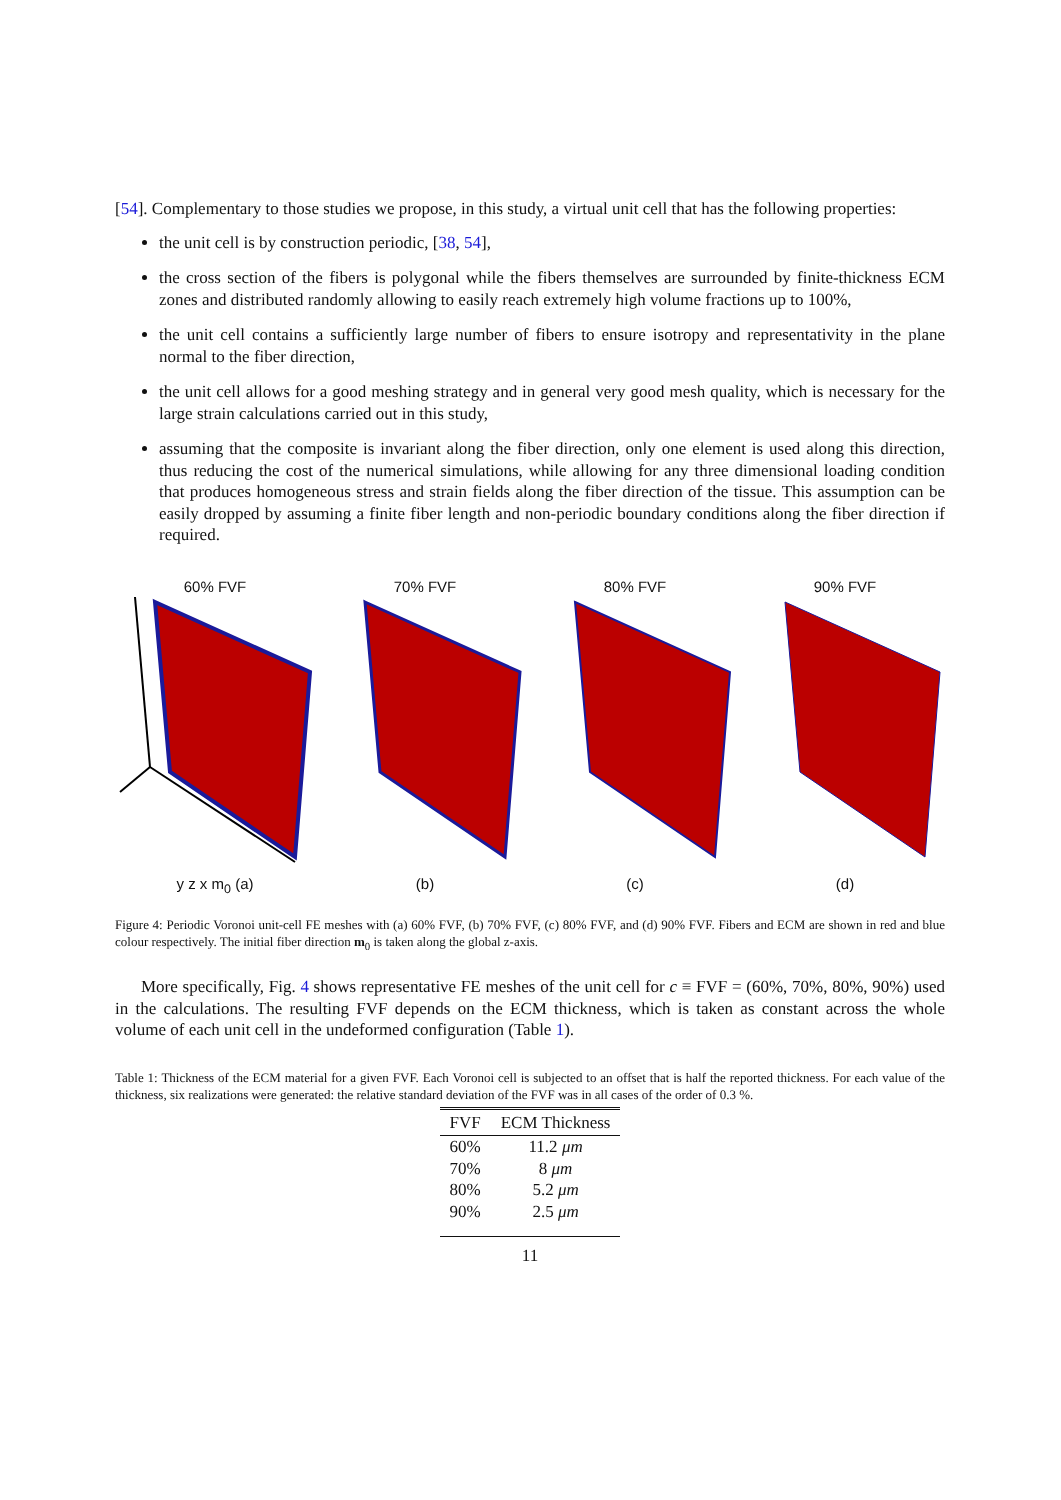[54]. Complementary to those studies we propose, in this study, a virtual unit cell that has the following properties:
the unit cell is by construction periodic, [38, 54],
the cross section of the fibers is polygonal while the fibers themselves are surrounded by finite-thickness ECM zones and distributed randomly allowing to easily reach extremely high volume fractions up to 100%,
the unit cell contains a sufficiently large number of fibers to ensure isotropy and representativity in the plane normal to the fiber direction,
the unit cell allows for a good meshing strategy and in general very good mesh quality, which is necessary for the large strain calculations carried out in this study,
assuming that the composite is invariant along the fiber direction, only one element is used along this direction, thus reducing the cost of the numerical simulations, while allowing for any three dimensional loading condition that produces homogeneous stress and strain fields along the fiber direction of the tissue. This assumption can be easily dropped by assuming a finite fiber length and non-periodic boundary conditions along the fiber direction if required.
60% FVFy z x m<sub>0</sub> (a) 70% FVF(b) 80% FVF(c) 90% FVF(d)
Figure 4: Periodic Voronoi unit-cell FE meshes with (a) 60% FVF, (b) 70% FVF, (c) 80% FVF, and (d) 90% FVF. Fibers and ECM are shown in red and blue colour respectively. The initial fiber direction m<sub>0</sub> is taken along the global z-axis.
More specifically, Fig. 4 shows representative FE meshes of the unit cell for c ≡ FVF = (60%, 70%, 80%, 90%) used in the calculations. The resulting FVF depends on the ECM thickness, which is taken as constant across the whole volume of each unit cell in the undeformed configuration (Table 1).
Table 1: Thickness of the ECM material for a given FVF. Each Voronoi cell is subjected to an offset that is half the reported thickness. For each value of the thickness, six realizations were generated: the relative standard deviation of the FVF was in all cases of the order of 0.3 %.
| FVF | ECM Thickness |
| --- | --- |
| 60% | 11.2 μm |
| 70% | 8 μm |
| 80% | 5.2 μm |
| 90% | 2.5 μm |
11